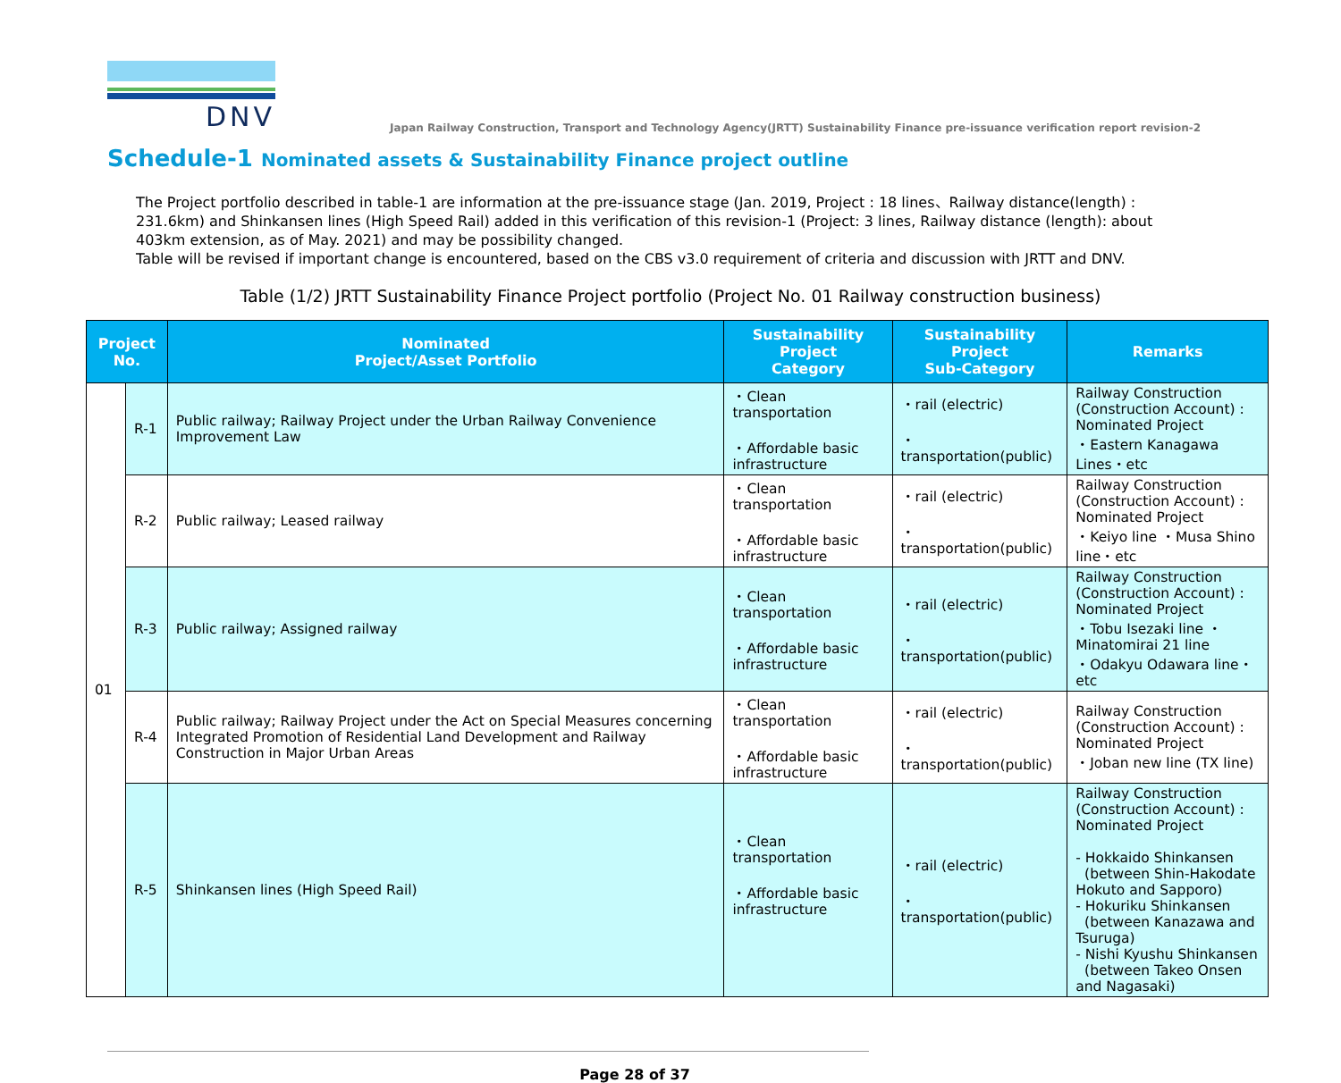DNV
Japan Railway Construction, Transport and Technology Agency(JRTT) Sustainability Finance pre-issuance verification report revision-2
Schedule-1 Nominated assets & Sustainability Finance project outline
The Project portfolio described in table-1 are information at the pre-issuance stage (Jan. 2019, Project : 18 lines、Railway distance(length) : 231.6km) and Shinkansen lines (High Speed Rail) added in this verification of this revision-1 (Project: 3 lines, Railway distance (length): about 403km extension, as of May. 2021) and may be possibility changed.
Table will be revised if important change is encountered, based on the CBS v3.0 requirement of criteria and discussion with JRTT and DNV.
Table (1/2) JRTT Sustainability Finance Project portfolio (Project No. 01 Railway construction business)
| Project No. | | Nominated Project/Asset Portfolio | Sustainability Project Category | Sustainability Project Sub-Category | Remarks |
| --- | --- | --- | --- | --- | --- |
| 01 | R-1 | Public railway; Railway Project under the Urban Railway Convenience Improvement Law | ・Clean transportation ・Affordable basic infrastructure | ・rail (electric) ・transportation(public) | Railway Construction (Construction Account) : Nominated Project ・Eastern Kanagawa Lines・etc |
| | R-2 | Public railway; Leased railway | ・Clean transportation ・Affordable basic infrastructure | ・rail (electric) ・transportation(public) | Railway Construction (Construction Account) : Nominated Project ・Keiyo line ・Musa Shino line・etc |
| | R-3 | Public railway; Assigned railway | ・Clean transportation ・Affordable basic infrastructure | ・rail (electric) ・transportation(public) | Railway Construction (Construction Account) : Nominated Project ・Tobu Isezaki line ・Minatomirai 21 line ・Odakyu Odawara line・etc |
| | R-4 | Public railway; Railway Project under the Act on Special Measures concerning Integrated Promotion of Residential Land Development and Railway Construction in Major Urban Areas | ・Clean transportation ・Affordable basic infrastructure | ・rail (electric) ・transportation(public) | Railway Construction (Construction Account) : Nominated Project ・Joban new line (TX line) |
| | R-5 | Shinkansen lines (High Speed Rail) | ・Clean transportation ・Affordable basic infrastructure | ・rail (electric) ・transportation(public) | Railway Construction (Construction Account) : Nominated Project - Hokkaido Shinkansen (between Shin-Hakodate Hokuto and Sapporo) - Hokuriku Shinkansen (between Kanazawa and Tsuruga) - Nishi Kyushu Shinkansen (between Takeo Onsen and Nagasaki) |
Page 28 of 37